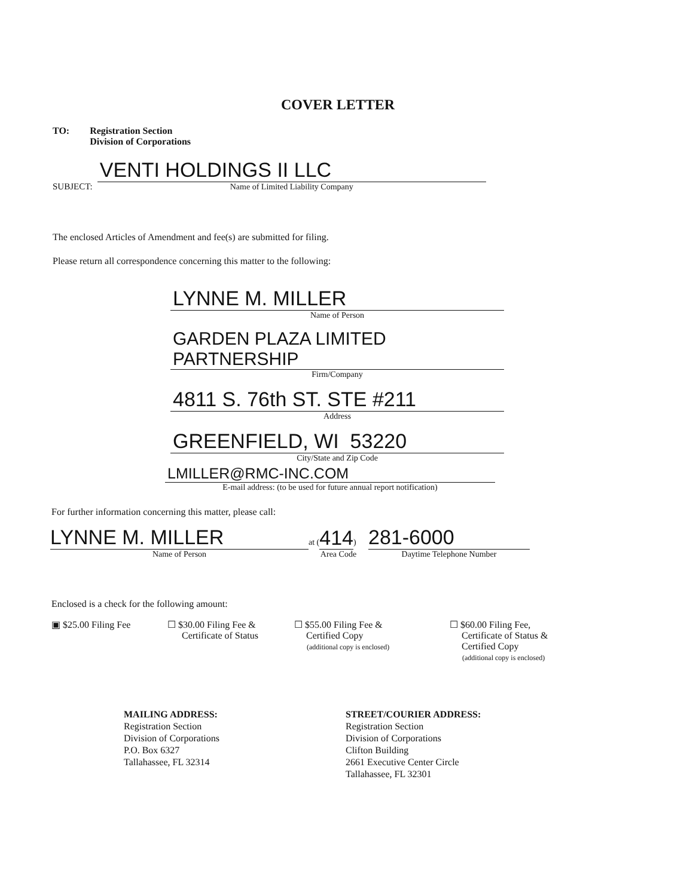COVER LETTER
TO: Registration Section
Division of Corporations
SUBJECT:
VENTI HOLDINGS II LLC
Name of Limited Liability Company
The enclosed Articles of Amendment and fee(s) are submitted for filing.
Please return all correspondence concerning this matter to the following:
LYNNE M. MILLER
Name of Person
GARDEN PLAZA LIMITED PARTNERSHIP
Firm/Company
4811 S. 76th ST. STE #211
Address
GREENFIELD, WI 53220
City/State and Zip Code
LMILLER@RMC-INC.COM
E-mail address: (to be used for future annual report notification)
For further information concerning this matter, please call:
LYNNE M. MILLER
Name of Person
at (414)
Area Code
281-6000
Daytime Telephone Number
Enclosed is a check for the following amount:
▣ $25.00 Filing Fee ☐ $30.00 Filing Fee &
Certificate of Status
☐ $55.00 Filing Fee &
Certified Copy
(additional copy is enclosed)
☐ $60.00 Filing Fee,
Certificate of Status &
Certified Copy
(additional copy is enclosed)
MAILING ADDRESS:
Registration Section
Division of Corporations
P.O. Box 6327
Tallahassee, FL 32314
STREET/COURIER ADDRESS:
Registration Section
Division of Corporations
Clifton Building
2661 Executive Center Circle
Tallahassee, FL 32301